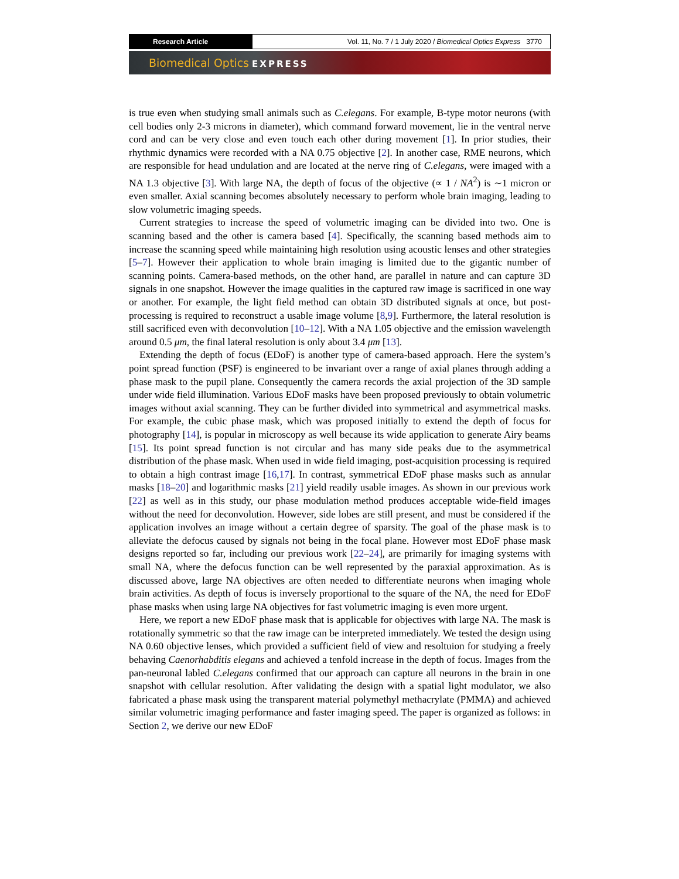Research Article Vol. 11, No. 7 / 1 July 2020 / Biomedical Optics Express 3770
Biomedical Optics EXPRESS
is true even when studying small animals such as C.elegans. For example, B-type motor neurons (with cell bodies only 2-3 microns in diameter), which command forward movement, lie in the ventral nerve cord and can be very close and even touch each other during movement [1]. In prior studies, their rhythmic dynamics were recorded with a NA 0.75 objective [2]. In another case, RME neurons, which are responsible for head undulation and are located at the nerve ring of C.elegans, were imaged with a NA 1.3 objective [3]. With large NA, the depth of focus of the objective (∝ 1 / NA<sup>2</sup>) is ∼1 micron or even smaller. Axial scanning becomes absolutely necessary to perform whole brain imaging, leading to slow volumetric imaging speeds.
Current strategies to increase the speed of volumetric imaging can be divided into two. One is scanning based and the other is camera based [4]. Specifically, the scanning based methods aim to increase the scanning speed while maintaining high resolution using acoustic lenses and other strategies [5–7]. However their application to whole brain imaging is limited due to the gigantic number of scanning points. Camera-based methods, on the other hand, are parallel in nature and can capture 3D signals in one snapshot. However the image qualities in the captured raw image is sacrificed in one way or another. For example, the light field method can obtain 3D distributed signals at once, but post-processing is required to reconstruct a usable image volume [8,9]. Furthermore, the lateral resolution is still sacrificed even with deconvolution [10–12]. With a NA 1.05 objective and the emission wavelength around 0.5 μm, the final lateral resolution is only about 3.4 μm [13].
Extending the depth of focus (EDoF) is another type of camera-based approach. Here the system’s point spread function (PSF) is engineered to be invariant over a range of axial planes through adding a phase mask to the pupil plane. Consequently the camera records the axial projection of the 3D sample under wide field illumination. Various EDoF masks have been proposed previously to obtain volumetric images without axial scanning. They can be further divided into symmetrical and asymmetrical masks. For example, the cubic phase mask, which was proposed initially to extend the depth of focus for photography [14], is popular in microscopy as well because its wide application to generate Airy beams [15]. Its point spread function is not circular and has many side peaks due to the asymmetrical distribution of the phase mask. When used in wide field imaging, post-acquisition processing is required to obtain a high contrast image [16,17]. In contrast, symmetrical EDoF phase masks such as annular masks [18–20] and logarithmic masks [21] yield readily usable images. As shown in our previous work [22] as well as in this study, our phase modulation method produces acceptable wide-field images without the need for deconvolution. However, side lobes are still present, and must be considered if the application involves an image without a certain degree of sparsity. The goal of the phase mask is to alleviate the defocus caused by signals not being in the focal plane. However most EDoF phase mask designs reported so far, including our previous work [22–24], are primarily for imaging systems with small NA, where the defocus function can be well represented by the paraxial approximation. As is discussed above, large NA objectives are often needed to differentiate neurons when imaging whole brain activities. As depth of focus is inversely proportional to the square of the NA, the need for EDoF phase masks when using large NA objectives for fast volumetric imaging is even more urgent.
Here, we report a new EDoF phase mask that is applicable for objectives with large NA. The mask is rotationally symmetric so that the raw image can be interpreted immediately. We tested the design using NA 0.60 objective lenses, which provided a sufficient field of view and resoltuion for studying a freely behaving Caenorhabditis elegans and achieved a tenfold increase in the depth of focus. Images from the pan-neuronal labled C.elegans confirmed that our approach can capture all neurons in the brain in one snapshot with cellular resolution. After validating the design with a spatial light modulator, we also fabricated a phase mask using the transparent material polymethyl methacrylate (PMMA) and achieved similar volumetric imaging performance and faster imaging speed. The paper is organized as follows: in Section 2, we derive our new EDoF